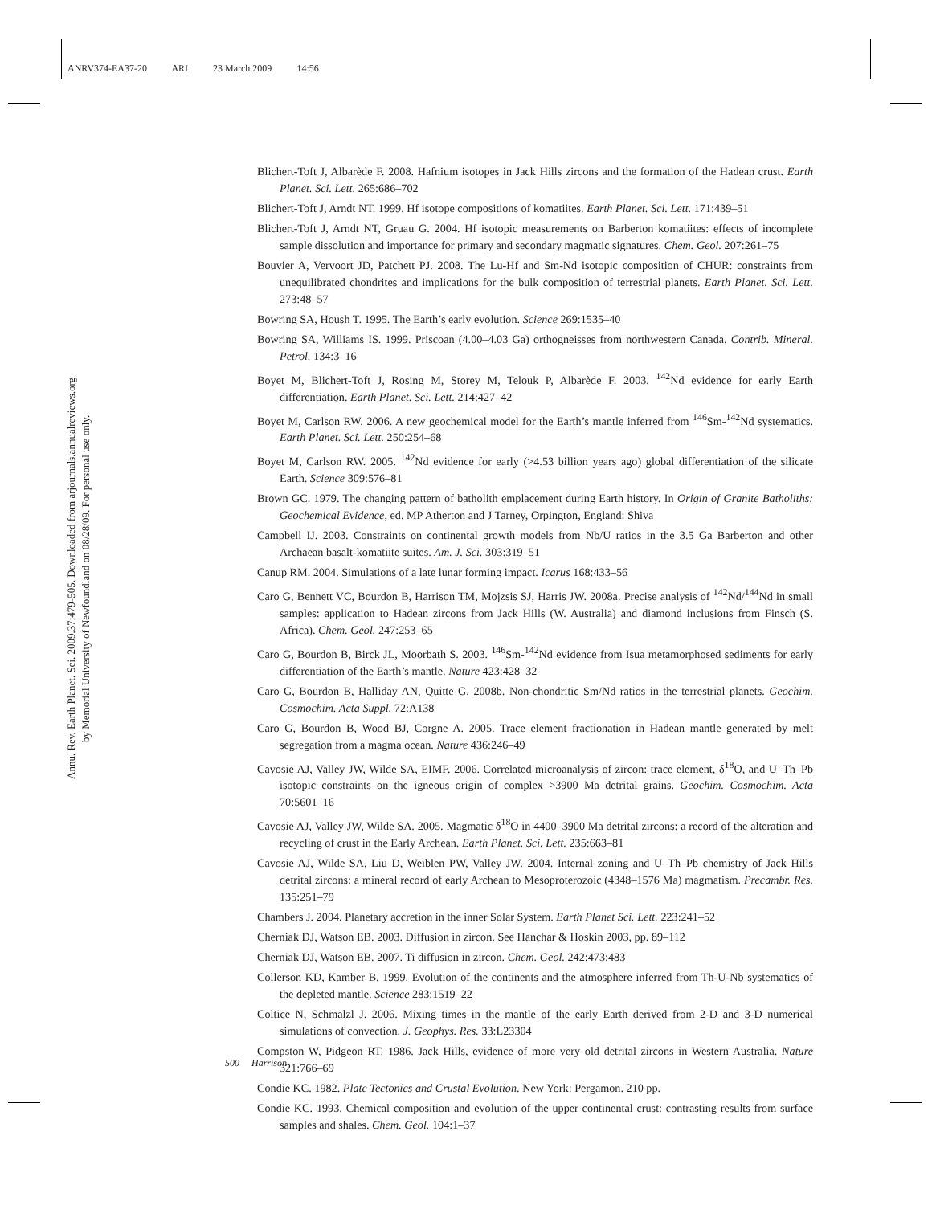ANRV374-EA37-20 ARI 23 March 2009 14:56
Annu. Rev. Earth Planet. Sci. 2009.37:479-505. Downloaded from arjournals.annualreviews.org
by Memorial University of Newfoundland on 08/28/09. For personal use only.
Blichert-Toft J, Albarède F. 2008. Hafnium isotopes in Jack Hills zircons and the formation of the Hadean crust. Earth Planet. Sci. Lett. 265:686–702
Blichert-Toft J, Arndt NT. 1999. Hf isotope compositions of komatiites. Earth Planet. Sci. Lett. 171:439–51
Blichert-Toft J, Arndt NT, Gruau G. 2004. Hf isotopic measurements on Barberton komatiites: effects of incomplete sample dissolution and importance for primary and secondary magmatic signatures. Chem. Geol. 207:261–75
Bouvier A, Vervoort JD, Patchett PJ. 2008. The Lu-Hf and Sm-Nd isotopic composition of CHUR: constraints from unequilibrated chondrites and implications for the bulk composition of terrestrial planets. Earth Planet. Sci. Lett. 273:48–57
Bowring SA, Housh T. 1995. The Earth’s early evolution. Science 269:1535–40
Bowring SA, Williams IS. 1999. Priscoan (4.00–4.03 Ga) orthogneisses from northwestern Canada. Contrib. Mineral. Petrol. 134:3–16
Boyet M, Blichert-Toft J, Rosing M, Storey M, Telouk P, Albarède F. 2003. <sup>142</sup>Nd evidence for early Earth differentiation. Earth Planet. Sci. Lett. 214:427–42
Boyet M, Carlson RW. 2006. A new geochemical model for the Earth’s mantle inferred from <sup>146</sup>Sm-<sup>142</sup>Nd systematics. Earth Planet. Sci. Lett. 250:254–68
Boyet M, Carlson RW. 2005. <sup>142</sup>Nd evidence for early (>4.53 billion years ago) global differentiation of the silicate Earth. Science 309:576–81
Brown GC. 1979. The changing pattern of batholith emplacement during Earth history. In Origin of Granite Batholiths: Geochemical Evidence, ed. MP Atherton and J Tarney, Orpington, England: Shiva
Campbell IJ. 2003. Constraints on continental growth models from Nb/U ratios in the 3.5 Ga Barberton and other Archaean basalt-komatiite suites. Am. J. Sci. 303:319–51
Canup RM. 2004. Simulations of a late lunar forming impact. Icarus 168:433–56
Caro G, Bennett VC, Bourdon B, Harrison TM, Mojzsis SJ, Harris JW. 2008a. Precise analysis of <sup>142</sup>Nd/<sup>144</sup>Nd in small samples: application to Hadean zircons from Jack Hills (W. Australia) and diamond inclusions from Finsch (S. Africa). Chem. Geol. 247:253–65
Caro G, Bourdon B, Birck JL, Moorbath S. 2003. <sup>146</sup>Sm-<sup>142</sup>Nd evidence from Isua metamorphosed sediments for early differentiation of the Earth’s mantle. Nature 423:428–32
Caro G, Bourdon B, Halliday AN, Quitte G. 2008b. Non-chondritic Sm/Nd ratios in the terrestrial planets. Geochim. Cosmochim. Acta Suppl. 72:A138
Caro G, Bourdon B, Wood BJ, Corgne A. 2005. Trace element fractionation in Hadean mantle generated by melt segregation from a magma ocean. Nature 436:246–49
Cavosie AJ, Valley JW, Wilde SA, EIMF. 2006. Correlated microanalysis of zircon: trace element, δ<sup>18</sup>O, and U–Th–Pb isotopic constraints on the igneous origin of complex >3900 Ma detrital grains. Geochim. Cosmochim. Acta 70:5601–16
Cavosie AJ, Valley JW, Wilde SA. 2005. Magmatic δ<sup>18</sup>O in 4400–3900 Ma detrital zircons: a record of the alteration and recycling of crust in the Early Archean. Earth Planet. Sci. Lett. 235:663–81
Cavosie AJ, Wilde SA, Liu D, Weiblen PW, Valley JW. 2004. Internal zoning and U–Th–Pb chemistry of Jack Hills detrital zircons: a mineral record of early Archean to Mesoproterozoic (4348–1576 Ma) magmatism. Precambr. Res. 135:251–79
Chambers J. 2004. Planetary accretion in the inner Solar System. Earth Planet Sci. Lett. 223:241–52
Cherniak DJ, Watson EB. 2003. Diffusion in zircon. See Hanchar & Hoskin 2003, pp. 89–112
Cherniak DJ, Watson EB. 2007. Ti diffusion in zircon. Chem. Geol. 242:473:483
Collerson KD, Kamber B. 1999. Evolution of the continents and the atmosphere inferred from Th-U-Nb systematics of the depleted mantle. Science 283:1519–22
Coltice N, Schmalzl J. 2006. Mixing times in the mantle of the early Earth derived from 2-D and 3-D numerical simulations of convection. J. Geophys. Res. 33:L23304
Compston W, Pidgeon RT. 1986. Jack Hills, evidence of more very old detrital zircons in Western Australia. Nature 321:766–69
Condie KC. 1982. Plate Tectonics and Crustal Evolution. New York: Pergamon. 210 pp.
Condie KC. 1993. Chemical composition and evolution of the upper continental crust: contrasting results from surface samples and shales. Chem. Geol. 104:1–37
500 Harrison